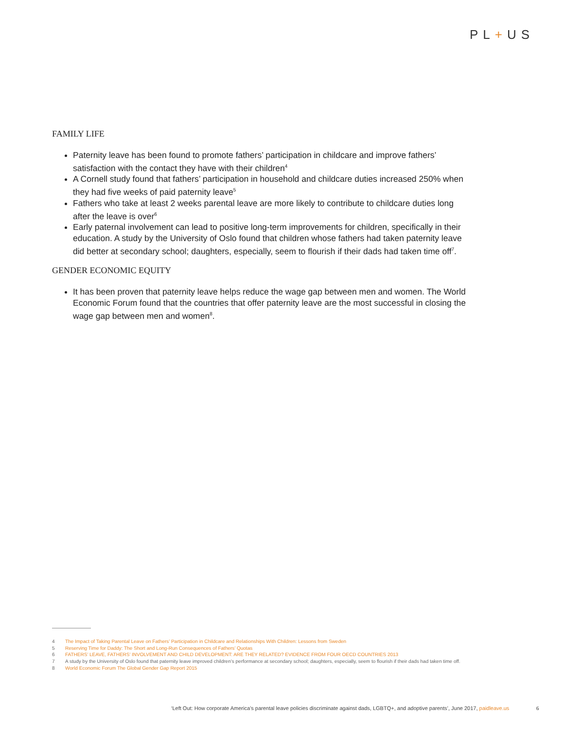PL+US
FAMILY LIFE
Paternity leave has been found to promote fathers’ participation in childcare and improve fathers’ satisfaction with the contact they have with their children<sup>4</sup>
A Cornell study found that fathers’ participation in household and childcare duties increased 250% when they had five weeks of paid paternity leave<sup>5</sup>
Fathers who take at least 2 weeks parental leave are more likely to contribute to childcare duties long after the leave is over<sup>6</sup>
Early paternal involvement can lead to positive long-term improvements for children, specifically in their education. A study by the University of Oslo found that children whose fathers had taken paternity leave did better at secondary school; daughters, especially, seem to flourish if their dads had taken time off<sup>7</sup>.
GENDER ECONOMIC EQUITY
It has been proven that paternity leave helps reduce the wage gap between men and women. The World Economic Forum found that the countries that offer paternity leave are the most successful in closing the wage gap between men and women<sup>8</sup>.
4 The Impact of Taking Parental Leave on Fathers’ Participation in Childcare and Relationships With Children: Lessons from Sweden
5 Reserving Time for Daddy: The Short and Long-Run Consequences of Fathers’ Quotas
6 FATHERS’ LEAVE, FATHERS’ INVOLVEMENT AND CHILD DEVELOPMENT: ARE THEY RELATED? EVIDENCE FROM FOUR OECD COUNTRIES 2013
7 A study by the University of Oslo found that paternity leave improved children’s performance at secondary school; daughters, especially, seem to flourish if their dads had taken time off.
8 World Economic Forum The Global Gender Gap Report 2015
‘Left Out: How corporate America’s parental leave policies discriminate against dads, LGBTQ+, and adoptive parents’, June 2017, paidleave.us
6